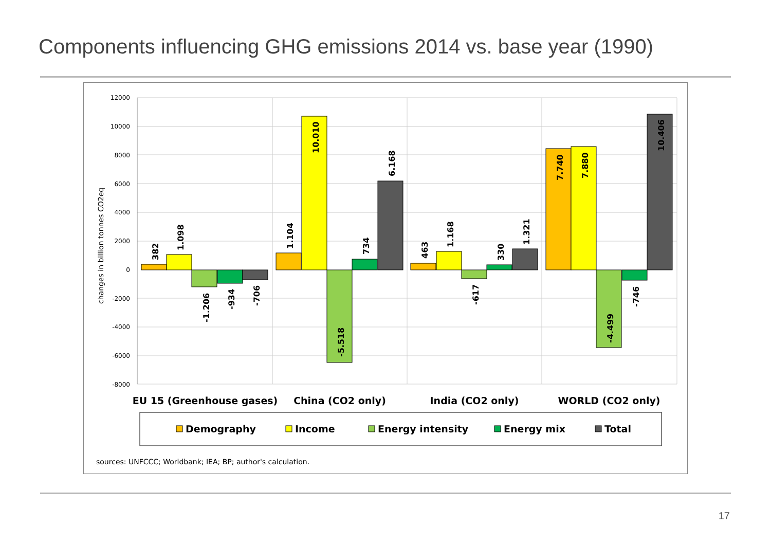Components influencing GHG emissions 2014 vs. base year (1990)
12000
10000
8000
6000
4000
2000
0
-2000
-4000
-6000
-8000
changes in billion tonnes CO2eq
382
1.098
-1.206
-934
-706
1.104
10.010
-5.518
734
6.168
463
1.168
-617
330
1.321
7.740
7.880
-4.499
-746
10.406
EU 15 (Greenhouse gases)
China (CO2 only)
India (CO2 only)
WORLD (CO2 only)
Demography
Income
Energy intensity
Energy mix
Total
sources: UNFCCC; Worldbank; IEA; BP; author's calculation.
17